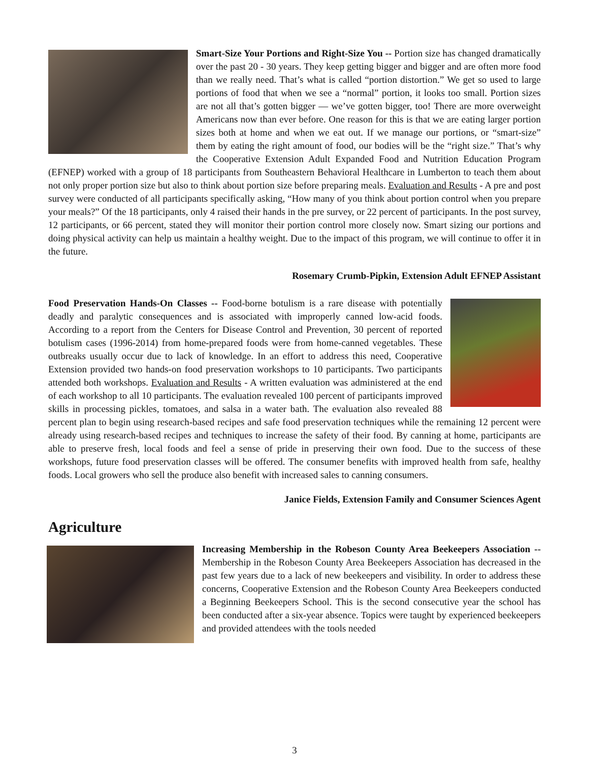Smart-Size Your Portions and Right-Size You -- Portion size has changed dramatically over the past 20 - 30 years. They keep getting bigger and bigger and are often more food than we really need. That’s what is called “portion distortion.” We get so used to large portions of food that when we see a “normal” portion, it looks too small. Portion sizes are not all that’s gotten bigger — we’ve gotten bigger, too! There are more overweight Americans now than ever before. One reason for this is that we are eating larger portion sizes both at home and when we eat out. If we manage our portions, or “smart-size” them by eating the right amount of food, our bodies will be the “right size.” That’s why the Cooperative Extension Adult Expanded Food and Nutrition Education Program (EFNEP) worked with a group of 18 participants from Southeastern Behavioral Healthcare in Lumberton to teach them about not only proper portion size but also to think about portion size before preparing meals. Evaluation and Results - A pre and post survey were conducted of all participants specifically asking, “How many of you think about portion control when you prepare your meals?” Of the 18 participants, only 4 raised their hands in the pre survey, or 22 percent of participants. In the post survey, 12 participants, or 66 percent, stated they will monitor their portion control more closely now. Smart sizing our portions and doing physical activity can help us maintain a healthy weight. Due to the impact of this program, we will continue to offer it in the future.
Rosemary Crumb-Pipkin, Extension Adult EFNEP Assistant
Food Preservation Hands-On Classes -- Food-borne botulism is a rare disease with potentially deadly and paralytic consequences and is associated with improperly canned low-acid foods. According to a report from the Centers for Disease Control and Prevention, 30 percent of reported botulism cases (1996-2014) from home-prepared foods were from home-canned vegetables. These outbreaks usually occur due to lack of knowledge. In an effort to address this need, Cooperative Extension provided two hands-on food preservation workshops to 10 participants. Two participants attended both workshops. Evaluation and Results - A written evaluation was administered at the end of each workshop to all 10 participants. The evaluation revealed 100 percent of participants improved skills in processing pickles, tomatoes, and salsa in a water bath. The evaluation also revealed 88 percent plan to begin using research-based recipes and safe food preservation techniques while the remaining 12 percent were already using research-based recipes and techniques to increase the safety of their food. By canning at home, participants are able to preserve fresh, local foods and feel a sense of pride in preserving their own food. Due to the success of these workshops, future food preservation classes will be offered. The consumer benefits with improved health from safe, healthy foods. Local growers who sell the produce also benefit with increased sales to canning consumers.
Janice Fields, Extension Family and Consumer Sciences Agent
Agriculture
Increasing Membership in the Robeson County Area Beekeepers Association -- Membership in the Robeson County Area Beekeepers Association has decreased in the past few years due to a lack of new beekeepers and visibility. In order to address these concerns, Cooperative Extension and the Robeson County Area Beekeepers conducted a Beginning Beekeepers School. This is the second consecutive year the school has been conducted after a six-year absence. Topics were taught by experienced beekeepers and provided attendees with the tools needed
3